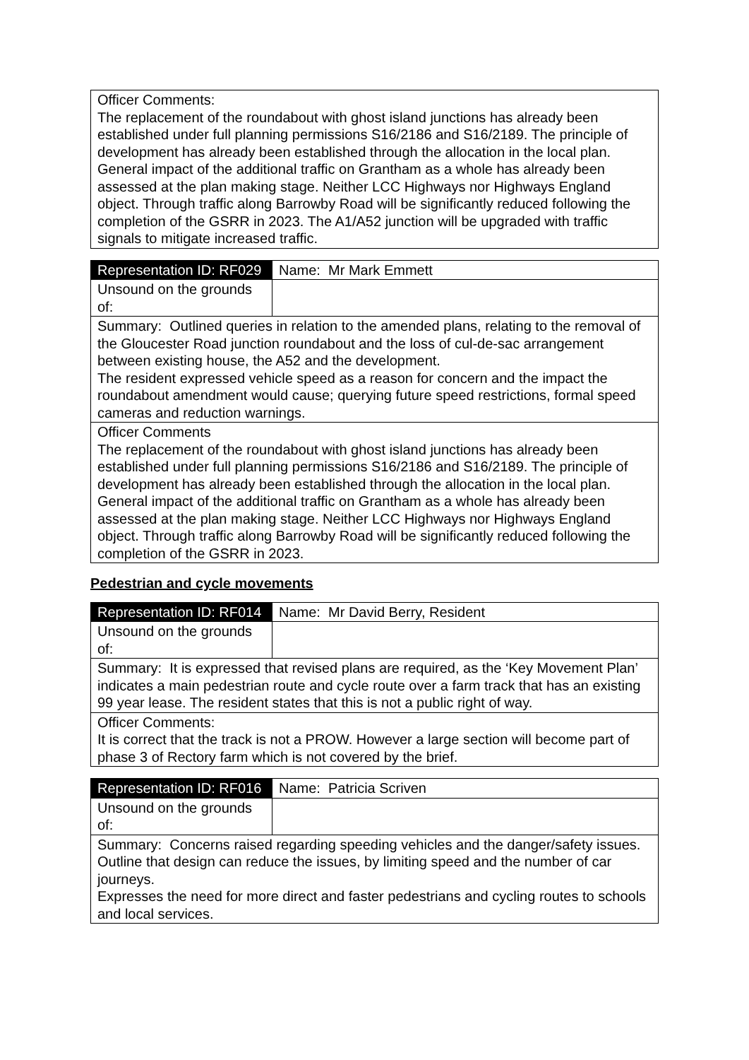| Officer Comments: The replacement of the roundabout with ghost island junctions has already been established under full planning permissions S16/2186 and S16/2189. The principle of development has already been established through the allocation in the local plan. General impact of the additional traffic on Grantham as a whole has already been assessed at the plan making stage. Neither LCC Highways nor Highways England object. Through traffic along Barrowby Road will be significantly reduced following the completion of the GSRR in 2023. The A1/A52 junction will be upgraded with traffic signals to mitigate increased traffic. |
| Representation ID: RF029 | Name: Mr Mark Emmett |
| Unsound on the grounds of: | |
| Summary: Outlined queries in relation to the amended plans, relating to the removal of the Gloucester Road junction roundabout and the loss of cul-de-sac arrangement between existing house, the A52 and the development. The resident expressed vehicle speed as a reason for concern and the impact the roundabout amendment would cause; querying future speed restrictions, formal speed cameras and reduction warnings. | |
| Officer Comments The replacement of the roundabout with ghost island junctions has already been established under full planning permissions S16/2186 and S16/2189. The principle of development has already been established through the allocation in the local plan. General impact of the additional traffic on Grantham as a whole has already been assessed at the plan making stage. Neither LCC Highways nor Highways England object. Through traffic along Barrowby Road will be significantly reduced following the completion of the GSRR in 2023. | |
Pedestrian and cycle movements
| Representation ID: RF014 | Name: Mr David Berry, Resident |
| Unsound on the grounds of: | |
| Summary: It is expressed that revised plans are required, as the ‘Key Movement Plan’ indicates a main pedestrian route and cycle route over a farm track that has an existing 99 year lease. The resident states that this is not a public right of way. | |
| Officer Comments: It is correct that the track is not a PROW. However a large section will become part of phase 3 of Rectory farm which is not covered by the brief. | |
| Representation ID: RF016 | Name: Patricia Scriven |
| Unsound on the grounds of: | |
| Summary: Concerns raised regarding speeding vehicles and the danger/safety issues. Outline that design can reduce the issues, by limiting speed and the number of car journeys. Expresses the need for more direct and faster pedestrians and cycling routes to schools and local services. | |